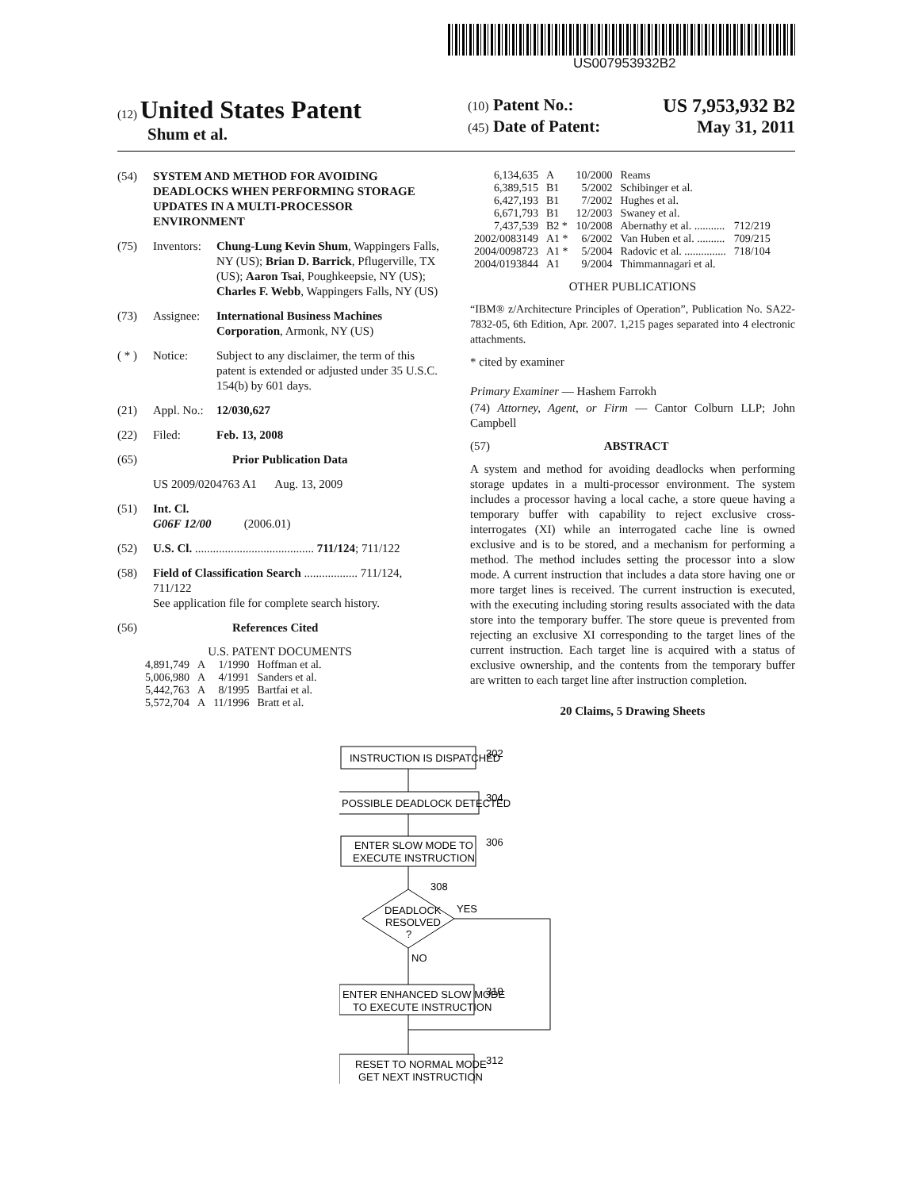US007953932B2
(12) United States Patent
Shum et al.
(10) Patent No.: US 7,953,932 B2
(45) Date of Patent: May 31, 2011
(54) SYSTEM AND METHOD FOR AVOIDING DEADLOCKS WHEN PERFORMING STORAGE UPDATES IN A MULTI-PROCESSOR ENVIRONMENT
(75) Inventors: Chung-Lung Kevin Shum, Wappingers Falls, NY (US); Brian D. Barrick, Pflugerville, TX (US); Aaron Tsai, Poughkeepsie, NY (US); Charles F. Webb, Wappingers Falls, NY (US)
(73) Assignee: International Business Machines Corporation, Armonk, NY (US)
( * ) Notice: Subject to any disclaimer, the term of this patent is extended or adjusted under 35 U.S.C. 154(b) by 601 days.
(21) Appl. No.: 12/030,627
(22) Filed: Feb. 13, 2008
(65) Prior Publication Data
US 2009/0204763 A1 Aug. 13, 2009
(51) Int. Cl.
G06F 12/00 (2006.01)
(52) U.S. Cl. ........................................ 711/124; 711/122
(58) Field of Classification Search .................. 711/124, 711/122
See application file for complete search history.
(56) References Cited
U.S. PATENT DOCUMENTS
| 4,891,749 | A | 1/1990 | Hoffman et al. |
| 5,006,980 | A | 4/1991 | Sanders et al. |
| 5,442,763 | A | 8/1995 | Bartfai et al. |
| 5,572,704 | A | 11/1996 | Bratt et al. |
| 6,134,635 | A | 10/2000 | Reams | |
| 6,389,515 | B1 | 5/2002 | Schibinger et al. | |
| 6,427,193 | B1 | 7/2002 | Hughes et al. | |
| 6,671,793 | B1 | 12/2003 | Swaney et al. | |
| 7,437,539 | B2 * | 10/2008 | Abernathy et al. ........... | 712/219 |
| 2002/0083149 | A1 * | 6/2002 | Van Huben et al. .......... | 709/215 |
| 2004/0098723 | A1 * | 5/2004 | Radovic et al. ............... | 718/104 |
| 2004/0193844 | A1 | 9/2004 | Thimmannagari et al. | |
OTHER PUBLICATIONS
“IBM® z/Architecture Principles of Operation”, Publication No. SA22-7832-05, 6th Edition, Apr. 2007. 1,215 pages separated into 4 electronic attachments.
* cited by examiner
Primary Examiner — Hashem Farrokh
(74) Attorney, Agent, or Firm — Cantor Colburn LLP; John Campbell
(57) ABSTRACT
A system and method for avoiding deadlocks when performing storage updates in a multi-processor environment. The system includes a processor having a local cache, a store queue having a temporary buffer with capability to reject exclusive cross-interrogates (XI) while an interrogated cache line is owned exclusive and is to be stored, and a mechanism for performing a method. The method includes setting the processor into a slow mode. A current instruction that includes a data store having one or more target lines is received. The current instruction is executed, with the executing including storing results associated with the data store into the temporary buffer. The store queue is prevented from rejecting an exclusive XI corresponding to the target lines of the current instruction. Each target line is acquired with a status of exclusive ownership, and the contents from the temporary buffer are written to each target line after instruction completion.
20 Claims, 5 Drawing Sheets
INSTRUCTION IS DISPATCHED
302
POSSIBLE DEADLOCK DETECTED
304
ENTER SLOW MODE TO
EXECUTE INSTRUCTION
306
DEADLOCK
RESOLVED
?
308
YES
NO
ENTER ENHANCED SLOW MODE
TO EXECUTE INSTRUCTION
310
RESET TO NORMAL MODE
GET NEXT INSTRUCTION
312